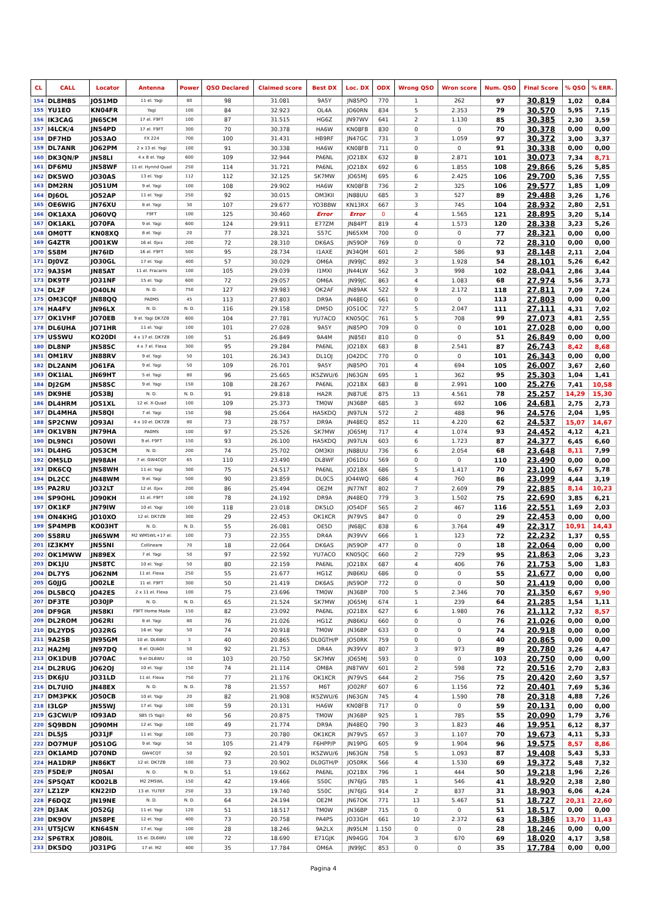| CL | CALL | Locator | Antenna | Power | QSO Declared | Claimed score | Best DX | Loc. DX | ODX | Wrong QSO | Wron score | Num. QSO | Final Score | % QSO | % ERR. |
| --- | --- | --- | --- | --- | --- | --- | --- | --- | --- | --- | --- | --- | --- | --- | --- |
| 154 | DL8MBS | JO51MD | 11 el. Yagi | 80 | 98 | 31.081 | 9A5Y | JN85PO | 770 | 1 | 262 | 97 | 30.819 | 1,02 | 0,84 |
| 155 | YU1EO | KN04FR | Yagi | 100 | 84 | 32.923 | OL4A | JO60RN | 834 | 5 | 2.353 | 79 | 30.570 | 5,95 | 7,15 |
| 156 | IK3CAG | JN65CM | 17 el. F9FT | 100 | 87 | 31.515 | HG6Z | JN97WV | 641 | 2 | 1.130 | 85 | 30.385 | 2,30 | 3,59 |
| 157 | I4LCK/4 | JN54PD | 17 el. F9FT | 300 | 70 | 30.378 | HA6W | KN08FB | 830 | 0 | 0 | 70 | 30.378 | 0,00 | 0,00 |
| 158 | DF7HD | JO53AO | FX 224 | 700 | 100 | 31.431 | HB9RF | JN47GC | 731 | 3 | 1.059 | 97 | 30.372 | 3,00 | 3,37 |
| 159 | DL7ANR | JO62PM | 2 x 13 el. Yagi | 100 | 91 | 30.338 | HA6W | KN08FB | 711 | 0 | 0 | 91 | 30.338 | 0,00 | 0,00 |
| 160 | DK3QN/P | JN58LI | 4 x 8 el. Yagi | 600 | 109 | 32.944 | PA6NL | JO21BX | 632 | 8 | 2.871 | 101 | 30.073 | 7,34 | 8,71 |
| 161 | DF6MU | JN58WF | 11 el. Hynrid Quad | 250 | 114 | 31.721 | PA6NL | JO21BX | 692 | 6 | 1.855 | 108 | 29.866 | 5,26 | 5,85 |
| 162 | DK5WO | JO30AS | 13 el. Yagi | 112 | 112 | 32.125 | SK7MW | JO65MJ | 695 | 6 | 2.425 | 106 | 29.700 | 5,36 | 7,55 |
| 163 | DM2RN | JO51UM | 9 el. Yagi | 100 | 108 | 29.902 | HA6W | KN08FB | 736 | 2 | 325 | 106 | 29.577 | 1,85 | 1,09 |
| 164 | DJ6OL | JO52AP | 11 el. Yagi | 250 | 92 | 30.015 | OM3KII | JN88UU | 685 | 3 | 527 | 89 | 29.488 | 3,26 | 1,76 |
| 165 | OE6WIG | JN76XU | 8 el. Yagi | 30 | 107 | 29.677 | YO3BBW | KN13RX | 667 | 3 | 745 | 104 | 28.932 | 2,80 | 2,51 |
| 166 | OK1AXA | JO60VQ | F9FT | 100 | 125 | 30.460 | Error | Error | 0 | 4 | 1.565 | 121 | 28.895 | 3,20 | 5,14 |
| 167 | OK1AKL | JO70FA | 9 el. Yagi | 600 | 124 | 29.911 | E77ZM | JN84PT | 819 | 4 | 1.573 | 120 | 28.338 | 3,23 | 5,26 |
| 168 | OM0TT | KN08XQ | 8 el. Yagi | 20 | 77 | 28.321 | S57C | JN65XM | 700 | 0 | 0 | 77 | 28.321 | 0,00 | 0,00 |
| 169 | G4ZTR | JO01KW | 16 el. 0jxx | 200 | 72 | 28.310 | DK6AS | JN59OP | 769 | 0 | 0 | 72 | 28.310 | 0,00 | 0,00 |
| 170 | S58M | JN76ID | 16 el. F9FT | 500 | 95 | 28.734 | I1AXE | JN34QM | 601 | 2 | 586 | 93 | 28.148 | 2,11 | 2,04 |
| 171 | DJ0VZ | JO30GL | 17 el. Yagi | 400 | 57 | 30.029 | OM6A | JN99JC | 892 | 3 | 1.928 | 54 | 28.101 | 5,26 | 6,42 |
| 172 | 9A3SM | JN85AT | 11 el. Fracarro | 100 | 105 | 29.039 | I1MXI | JN44LW | 562 | 3 | 998 | 102 | 28.041 | 2,86 | 3,44 |
| 173 | DK9TF | JO31NF | 15 el. Yagi | 600 | 72 | 29.057 | OM6A | JN99JC | 863 | 4 | 1.083 | 68 | 27.974 | 5,56 | 3,73 |
| 174 | DL2F | JO40LN | N. D. | 750 | 127 | 29.983 | OK2AF | JN89AK | 522 | 9 | 2.172 | 118 | 27.811 | 7,09 | 7,24 |
| 175 | OM3CQF | JN88QQ | PA0MS | 45 | 113 | 27.803 | DR9A | JN48EQ | 661 | 0 | 0 | 113 | 27.803 | 0,00 | 0,00 |
| 176 | HA4FV | JN96LX | N. D. | N. D. | 116 | 29.158 | DM5D | JO51OC | 727 | 5 | 2.047 | 111 | 27.111 | 4,31 | 7,02 |
| 177 | OK1VHF | JO70EB | 9 el. Yagi DK7ZB | 600 | 104 | 27.781 | YU7ACO | KN05QC | 761 | 5 | 708 | 99 | 27.073 | 4,81 | 2,55 |
| 178 | DL6UHA | JO71HR | 11 el. Yagi | 100 | 101 | 27.028 | 9A5Y | JN85PO | 709 | 0 | 0 | 101 | 27.028 | 0,00 | 0,00 |
| 179 | US5WU | KO20DI | 4 x 17 el. DK7ZB | 100 | 51 | 26.849 | 9A4M | JN85EI | 810 | 0 | 0 | 51 | 26.849 | 0,00 | 0,00 |
| 180 | DL8NP | JN58SC | 4 x 7 el. Flexa | 300 | 95 | 29.284 | PA6NL | JO21BX | 683 | 8 | 2.541 | 87 | 26.743 | 8,42 | 8,68 |
| 181 | OM1RV | JN88RV | 9 el. Yagi | 50 | 101 | 26.343 | DL1OJ | JO42DC | 770 | 0 | 0 | 101 | 26.343 | 0,00 | 0,00 |
| 182 | DL2ANM | JO61FA | 9 el. Yagi | 50 | 109 | 26.701 | 9A5Y | JN85PO | 701 | 4 | 694 | 105 | 26.007 | 3,67 | 2,60 |
| 183 | OK1IAL | JN69HT | 5 el. Yagi | 80 | 96 | 25.665 | IK5ZWU/6 | JN63GN | 695 | 1 | 362 | 95 | 25.303 | 1,04 | 1,41 |
| 184 | DJ2GM | JN58SC | 9 el. Yagi | 150 | 108 | 28.267 | PA6NL | JO21BX | 683 | 8 | 2.991 | 100 | 25.276 | 7,41 | 10,58 |
| 185 | DK9HE | JO53BJ | N. D. | N. D. | 91 | 29.818 | HA2R | JN87UE | 875 | 13 | 4.561 | 78 | 25.257 | 14,29 | 15,30 |
| 186 | DL4HRM | JO51XL | 12 el. X-Quad | 100 | 109 | 25.373 | TM0W | JN36BP | 685 | 3 | 692 | 106 | 24.681 | 2,75 | 2,73 |
| 187 | DL4MHA | JN58QI | 7 el. Yagi | 150 | 98 | 25.064 | HA5KDQ | JN97LN | 572 | 2 | 488 | 96 | 24.576 | 2,04 | 1,95 |
| 188 | SP2CNW | JO93AI | 4 x 10 el. DK7ZB | 80 | 73 | 28.757 | DR9A | JN48EQ | 852 | 11 | 4.220 | 62 | 24.537 | 15,07 | 14,67 |
| 189 | OK1VBN | JN79HA | PA0MS | 100 | 97 | 25.526 | SK7MW | JO65MJ | 717 | 4 | 1.074 | 93 | 24.452 | 4,12 | 4,21 |
| 190 | DL9NCI | JO50WI | 9 el. F9FT | 150 | 93 | 26.100 | HA5KDQ | JN97LN | 603 | 6 | 1.723 | 87 | 24.377 | 6,45 | 6,60 |
| 191 | DL4HG | JO53CM | N. D. | 200 | 74 | 25.702 | OM3KII | JN88UU | 736 | 6 | 2.054 | 68 | 23.648 | 8,11 | 7,99 |
| 192 | OM5LD | JN98AH | 7 el. GW4CQT | 65 | 110 | 23.490 | DL8WF | JO61DU | 569 | 0 | 0 | 110 | 23.490 | 0,00 | 0,00 |
| 193 | DK6CQ | JN58WH | 11 el. Yagi | 300 | 75 | 24.517 | PA6NL | JO21BX | 686 | 5 | 1.417 | 70 | 23.100 | 6,67 | 5,78 |
| 194 | DL2CC | JN48WM | 9 el. Yagi | 500 | 90 | 23.859 | DL0CS | JO44WQ | 686 | 4 | 760 | 86 | 23.099 | 4,44 | 3,19 |
| 195 | PA2RU | JO32LT | 12 el. 0jxx | 200 | 86 | 25.494 | OE2M | JN77NT | 802 | 7 | 2.609 | 79 | 22.885 | 8,14 | 10,23 |
| 196 | SP9OHL | JO90KH | 11 el. F9FT | 100 | 78 | 24.192 | DR9A | JN48EQ | 779 | 3 | 1.502 | 75 | 22.690 | 3,85 | 6,21 |
| 197 | OK1KF | JN79IW | 10 el. Yagi | 100 | 118 | 23.018 | DK5LO | JO54DF | 565 | 2 | 467 | 116 | 22.551 | 1,69 | 2,03 |
| 198 | ON4KHG | JO10XO | 12 el. DK7ZB | 300 | 29 | 22.453 | OK1KCR | JN79VS | 847 | 0 | 0 | 29 | 22.453 | 0,00 | 0,00 |
| 199 | SP4MPB | KO03HT | N. D. | N. D. | 55 | 26.081 | OE5D | JN68JC | 838 | 6 | 3.764 | 49 | 22.317 | 10,91 | 14,43 |
| 200 | S58RU | JN65WM | M2 WM5WL+17 el. | 100 | 73 | 22.355 | DR4A | JN39VV | 666 | 1 | 123 | 72 | 22.232 | 1,37 | 0,55 |
| 201 | IZ3KMY | JN55NI | Collineare | 70 | 18 | 22.064 | DK6AS | JN59OP | 477 | 0 | 0 | 18 | 22.064 | 0,00 | 0,00 |
| 202 | OK1MWW | JN89EX | 7 el. Yagi | 50 | 97 | 22.592 | YU7ACO | KN05QC | 660 | 2 | 729 | 95 | 21.863 | 2,06 | 3,23 |
| 203 | DK1JU | JN58TC | 10 el. Yagi | 50 | 80 | 22.159 | PA6NL | JO21BX | 687 | 4 | 406 | 76 | 21.753 | 5,00 | 1,83 |
| 204 | DL7YS | JO62NM | 11 el. Flexa | 250 | 55 | 21.677 | HG1Z | JN86KU | 686 | 0 | 0 | 55 | 21.677 | 0,00 | 0,00 |
| 205 | G0JJG | JO02LE | 11 el. F9FT | 300 | 50 | 21.419 | DK6AS | JN59OP | 772 | 0 | 0 | 50 | 21.419 | 0,00 | 0,00 |
| 206 | DL5BCQ | JO42ES | 2 x 11 el. Flexa | 100 | 75 | 23.696 | TM0W | JN36BP | 700 | 5 | 2.346 | 70 | 21.350 | 6,67 | 9,90 |
| 207 | DF3TE | JO30JP | N. D. | N. D. | 65 | 21.524 | SK7MW | JO65MJ | 674 | 1 | 239 | 64 | 21.285 | 1,54 | 1,11 |
| 208 | DF9GR | JN58KI | F9FT Home Made | 150 | 82 | 23.092 | PA6NL | JO21BX | 627 | 6 | 1.980 | 76 | 21.112 | 7,32 | 8,57 |
| 209 | DL2ROM | JO62RI | 8 el. Yagi | 80 | 76 | 21.026 | HG1Z | JN86KU | 660 | 0 | 0 | 76 | 21.026 | 0,00 | 0,00 |
| 210 | DL2YDS | JO32RG | 16 el. Yagi | 50 | 74 | 20.918 | TM0W | JN36BP | 633 | 0 | 0 | 74 | 20.918 | 0,00 | 0,00 |
| 211 | 9A2SB | JN95GM | 10 el. DL6WU | 3 | 40 | 20.865 | DL0GTH/P | JO50RK | 759 | 0 | 0 | 40 | 20.865 | 0,00 | 0,00 |
| 212 | HA2MJ | JN97DQ | 8 el. QUAGI | 50 | 92 | 21.753 | DR4A | JN39VV | 807 | 3 | 973 | 89 | 20.780 | 3,26 | 4,47 |
| 213 | OK1DUB | JO70AC | 9 el DL6WU | 10 | 103 | 20.750 | SK7MW | JO65MJ | 593 | 0 | 0 | 103 | 20.750 | 0,00 | 0,00 |
| 214 | DL2RUG | JO62OJ | 10 el. Yagi | 150 | 74 | 21.114 | OM8A | JN87WV | 601 | 2 | 598 | 72 | 20.516 | 2,70 | 2,83 |
| 215 | DK6JU | JO31LD | 11 el. Flexa | 750 | 77 | 21.176 | OK1KCR | JN79VS | 644 | 2 | 756 | 75 | 20.420 | 2,60 | 3,57 |
| 216 | DL7UIO | JN48EX | N. D. | N. D. | 78 | 21.557 | M6T | JO02RF | 607 | 6 | 1.156 | 72 | 20.401 | 7,69 | 5,36 |
| 217 | DM3PKK | JO50CB | 10 el. Yagi | 20 | 82 | 21.908 | IK5ZWU/6 | JN63GN | 745 | 4 | 1.590 | 78 | 20.318 | 4,88 | 7,26 |
| 218 | I3LGP | JN55WJ | 17 el. Yagi | 100 | 59 | 20.131 | HA6W | KN08FB | 717 | 0 | 0 | 59 | 20.131 | 0,00 | 0,00 |
| 219 | G3CWI/P | IO93AD | SB5 (5 Yagi) | 60 | 56 | 20.875 | TM0W | JN36BP | 925 | 1 | 785 | 55 | 20.090 | 1,79 | 3,76 |
| 220 | SQ9BDN | JO90MH | 12 el. Yagi | 100 | 49 | 21.774 | DR9A | JN48EQ | 790 | 3 | 1.823 | 46 | 19.951 | 6,12 | 8,37 |
| 221 | DL5JS | JO31JF | 11 el. Yagi | 100 | 73 | 20.780 | OK1KCR | JN79VS | 657 | 3 | 1.107 | 70 | 19.673 | 4,11 | 5,33 |
| 222 | DO7MUF | JO51OG | 9 el. Yagi | 50 | 105 | 21.479 | F6HPP/P | JN19PG | 605 | 9 | 1.904 | 96 | 19.575 | 8,57 | 8,86 |
| 223 | OK1AMD | JO70ND | GW4CQT | 50 | 92 | 20.501 | IK5ZWU/6 | JN63GN | 758 | 5 | 1.093 | 87 | 19.408 | 5,43 | 5,33 |
| 224 | HA1DRP | JN86KT | 12 el. DK7ZB | 100 | 73 | 20.902 | DL0GTH/P | JO50RK | 566 | 4 | 1.530 | 69 | 19.372 | 5,48 | 7,32 |
| 225 | F5DE/P | JN05AI | N. D. | N. D. | 51 | 19.662 | PA6NL | JO21BX | 796 | 1 | 444 | 50 | 19.218 | 1,96 | 2,26 |
| 226 | SP5QAT | KO02LB | M2 2M5WL | 150 | 42 | 19.466 | S50C | JN76JG | 785 | 1 | 546 | 41 | 18.920 | 2,38 | 2,80 |
| 227 | LZ1ZP | KN22ID | 13 el. YU7EF | 250 | 33 | 19.740 | S50C | JN76JG | 914 | 2 | 837 | 31 | 18.903 | 6,06 | 4,24 |
| 228 | F6DQZ | JN19NE | N. D. | N. D. | 64 | 24.194 | OE2M | JN67OK | 771 | 13 | 5.467 | 51 | 18.727 | 20,31 | 22,60 |
| 229 | DJ3AK | JO52GJ | 11 el. Yagi | 120 | 51 | 18.517 | TM0W | JN36BP | 715 | 0 | 0 | 51 | 18.517 | 0,00 | 0,00 |
| 230 | DK9OV | JN58PE | 12 el. Yagi | 400 | 73 | 20.758 | PA4PS | JO33GH | 661 | 10 | 2.372 | 63 | 18.386 | 13,70 | 11,43 |
| 231 | UT5JCW | KN64SN | 17 el. Yagi | 100 | 28 | 18.246 | 9A2LX | JN95LM | 1.150 | 0 | 0 | 28 | 18.246 | 0,00 | 0,00 |
| 232 | SP6TRX | JO80IL | 15 el. DL6WU | 100 | 72 | 18.690 | E71GJK | JN94GG | 704 | 3 | 670 | 69 | 18.020 | 4,17 | 3,58 |
| 233 | DK5DQ | JO31PG | 17 el. M2 | 400 | 35 | 17.784 | OM6A | JN99JC | 853 | 0 | 0 | 35 | 17.784 | 0,00 | 0,00 |
Pagina 4